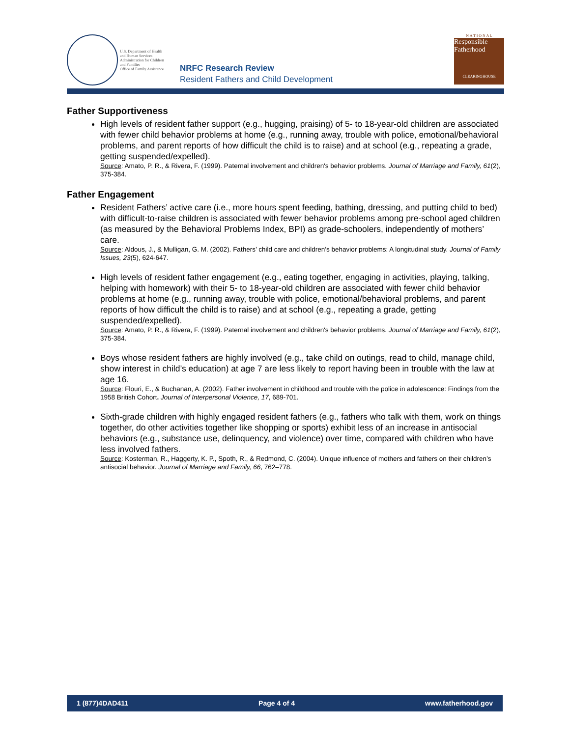U.S. Department of Health
and Human Services
Administration for Children
and Families
Office of Family Assistance
NRFC Research Review
Resident Fathers and Child Development
N A T I O N A L
Responsible
Fatherhood
CLEARINGHOUSE
Father Supportiveness
High levels of resident father support (e.g., hugging, praising) of 5- to 18-year-old children are associated with fewer child behavior problems at home (e.g., running away, trouble with police, emotional/behavioral problems, and parent reports of how difficult the child is to raise) and at school (e.g., repeating a grade, getting suspended/expelled).
Source: Amato, P. R., & Rivera, F. (1999). Paternal involvement and children's behavior problems. Journal of Marriage and Family, 61(2), 375-384.
Father Engagement
Resident Fathers’ active care (i.e., more hours spent feeding, bathing, dressing, and putting child to bed) with difficult-to-raise children is associated with fewer behavior problems among pre-school aged children (as measured by the Behavioral Problems Index, BPI) as grade-schoolers, independently of mothers’ care.
Source: Aldous, J., & Mulligan, G. M. (2002). Fathers’ child care and children’s behavior problems: A longitudinal study. Journal of Family Issues, 23(5), 624-647.
High levels of resident father engagement (e.g., eating together, engaging in activities, playing, talking, helping with homework) with their 5- to 18-year-old children are associated with fewer child behavior problems at home (e.g., running away, trouble with police, emotional/behavioral problems, and parent reports of how difficult the child is to raise) and at school (e.g., repeating a grade, getting suspended/expelled).
Source: Amato, P. R., & Rivera, F. (1999). Paternal involvement and children's behavior problems. Journal of Marriage and Family, 61(2), 375-384.
Boys whose resident fathers are highly involved (e.g., take child on outings, read to child, manage child, show interest in child’s education) at age 7 are less likely to report having been in trouble with the law at age 16.
Source: Flouri, E., & Buchanan, A. (2002). Father involvement in childhood and trouble with the police in adolescence: Findings from the 1958 British Cohort. Journal of Interpersonal Violence, 17, 689-701.
Sixth-grade children with highly engaged resident fathers (e.g., fathers who talk with them, work on things together, do other activities together like shopping or sports) exhibit less of an increase in antisocial behaviors (e.g., substance use, delinquency, and violence) over time, compared with children who have less involved fathers.
Source: Kosterman, R., Haggerty, K. P., Spoth, R., & Redmond, C. (2004). Unique influence of mothers and fathers on their children’s antisocial behavior. Journal of Marriage and Family, 66, 762–778.
1 (877)4DAD411 Page 4 of 4 www.fatherhood.gov